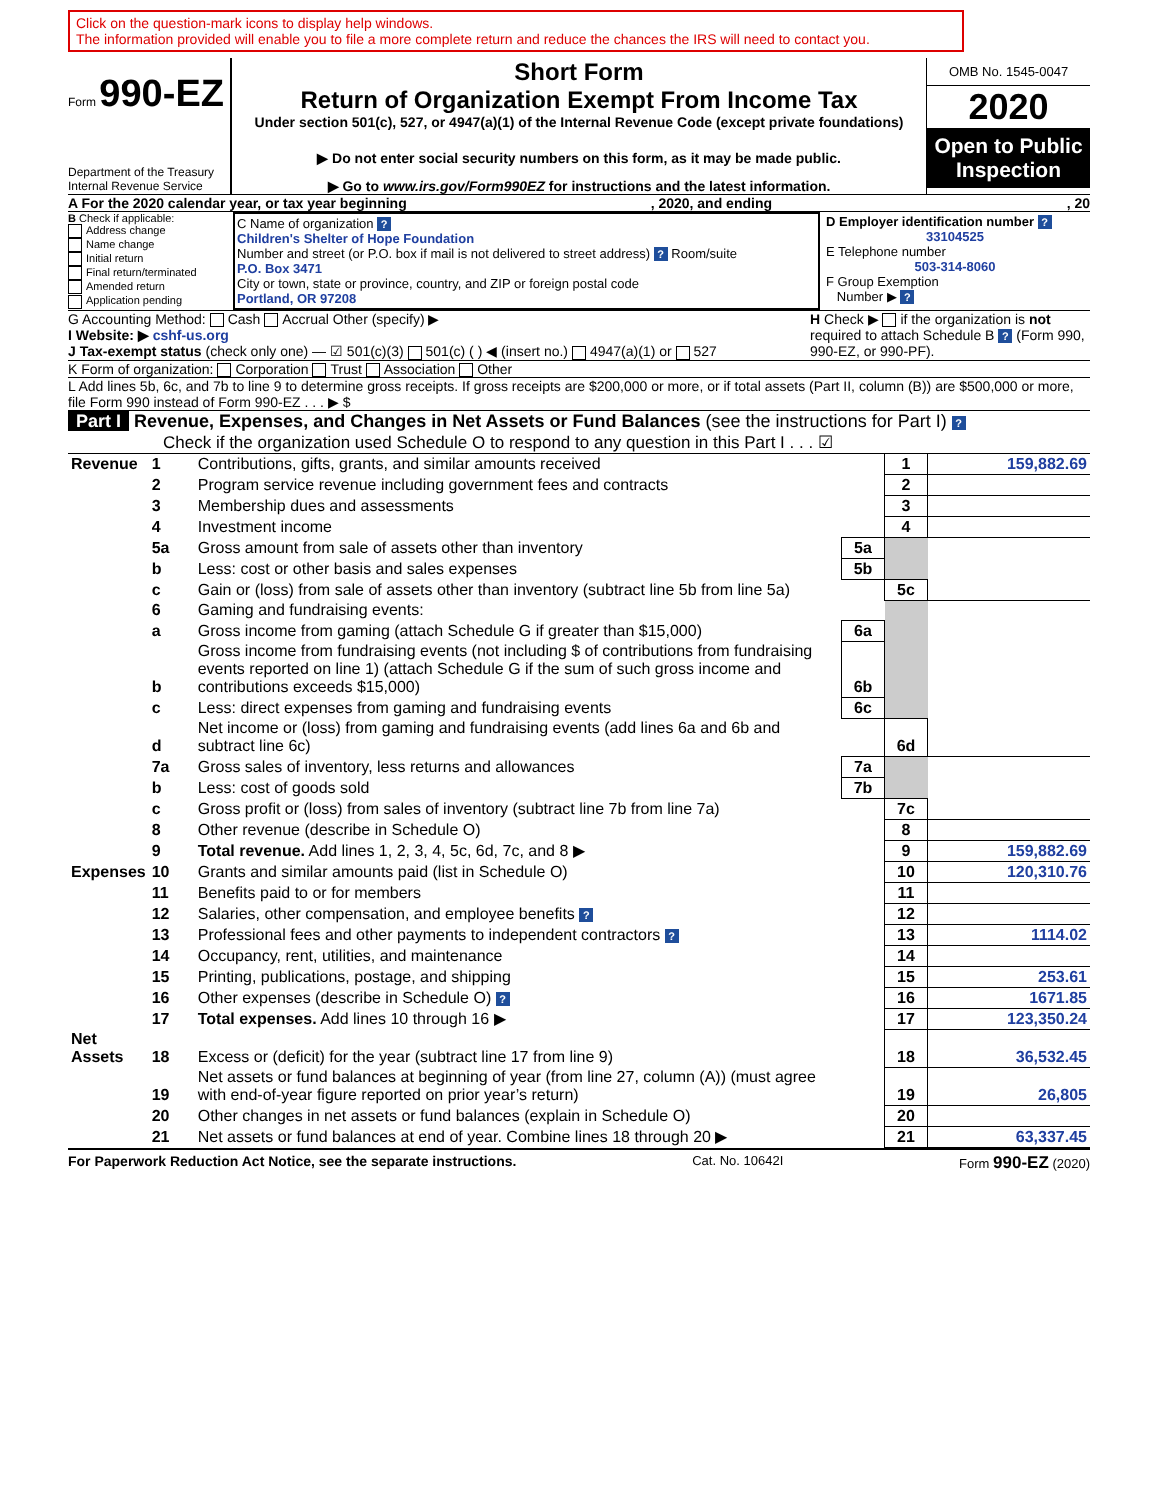Click on the question-mark icons to display help windows.
The information provided will enable you to file a more complete return and reduce the chances the IRS will need to contact you.
Form 990-EZ
Department of the Treasury
Internal Revenue Service
Short Form
Return of Organization Exempt From Income Tax
Under section 501(c), 527, or 4947(a)(1) of the Internal Revenue Code (except private foundations)
▶ Do not enter social security numbers on this form, as it may be made public.
▶ Go to www.irs.gov/Form990EZ for instructions and the latest information.
OMB No. 1545-0047
2020
Open to Public Inspection
A For the 2020 calendar year, or tax year beginning , 2020, and ending , 20
B Check if applicable:
Address change
Name change
Initial return
Final return/terminated
Amended return
Application pending
C Name of organization ?
Children's Shelter of Hope Foundation
Number and street (or P.O. box if mail is not delivered to street address) ? Room/suite
P.O. Box 3471
City or town, state or province, country, and ZIP or foreign postal code
Portland, OR 97208
D Employer identification number ?
33104525
E Telephone number
503-314-8060
F Group Exemption
Number ▶ ?
G Accounting Method: Cash Accrual Other (specify) ▶
I Website: ▶ cshf-us.org
J Tax-exempt status (check only one) — ☑ 501(c)(3) 501(c) ( ) ◀ (insert no.) 4947(a)(1) or 527
H Check ▶ if the organization is not required to attach Schedule B ? (Form 990, 990-EZ, or 990-PF).
K Form of organization: Corporation Trust Association Other
L Add lines 5b, 6c, and 7b to line 9 to determine gross receipts. If gross receipts are $200,000 or more, or if total assets (Part II, column (B)) are $500,000 or more, file Form 990 instead of Form 990-EZ . . . ▶ $
Part I Revenue, Expenses, and Changes in Net Assets or Fund Balances (see the instructions for Part I) ?
Check if the organization used Schedule O to respond to any question in this Part I . . . ☑
| Revenue | 1 | Contributions, gifts, grants, and similar amounts received | | 1 | 159,882.69 |
| | 2 | Program service revenue including government fees and contracts | | 2 | |
| | 3 | Membership dues and assessments | | 3 | |
| | 4 | Investment income | | 4 | |
| | 5a | Gross amount from sale of assets other than inventory | 5a | | |
| | b | Less: cost or other basis and sales expenses | 5b | | |
| | c | Gain or (loss) from sale of assets other than inventory (subtract line 5b from line 5a) | | 5c | |
| | 6 | Gaming and fundraising events: | | | |
| | a | Gross income from gaming (attach Schedule G if greater than $15,000) | 6a | | |
| | b | Gross income from fundraising events (not including $ of contributions from fundraising events reported on line 1) (attach Schedule G if the sum of such gross income and contributions exceeds $15,000) | 6b | | |
| | c | Less: direct expenses from gaming and fundraising events | 6c | | |
| | d | Net income or (loss) from gaming and fundraising events (add lines 6a and 6b and subtract line 6c) | | 6d | |
| | 7a | Gross sales of inventory, less returns and allowances | 7a | | |
| | b | Less: cost of goods sold | 7b | | |
| | c | Gross profit or (loss) from sales of inventory (subtract line 7b from line 7a) | | 7c | |
| | 8 | Other revenue (describe in Schedule O) | | 8 | |
| | 9 | Total revenue. Add lines 1, 2, 3, 4, 5c, 6d, 7c, and 8 ▶ | | 9 | 159,882.69 |
| Expenses | 10 | Grants and similar amounts paid (list in Schedule O) | | 10 | 120,310.76 |
| | 11 | Benefits paid to or for members | | 11 | |
| | 12 | Salaries, other compensation, and employee benefits ? | | 12 | |
| | 13 | Professional fees and other payments to independent contractors ? | | 13 | 1114.02 |
| | 14 | Occupancy, rent, utilities, and maintenance | | 14 | |
| | 15 | Printing, publications, postage, and shipping | | 15 | 253.61 |
| | 16 | Other expenses (describe in Schedule O) ? | | 16 | 1671.85 |
| | 17 | Total expenses. Add lines 10 through 16 ▶ | | 17 | 123,350.24 |
| Net Assets | 18 | Excess or (deficit) for the year (subtract line 17 from line 9) | | 18 | 36,532.45 |
| | 19 | Net assets or fund balances at beginning of year (from line 27, column (A)) (must agree with end-of-year figure reported on prior year’s return) | | 19 | 26,805 |
| | 20 | Other changes in net assets or fund balances (explain in Schedule O) | | 20 | |
| | 21 | Net assets or fund balances at end of year. Combine lines 18 through 20 ▶ | | 21 | 63,337.45 |
For Paperwork Reduction Act Notice, see the separate instructions. Cat. No. 10642I Form 990-EZ (2020)